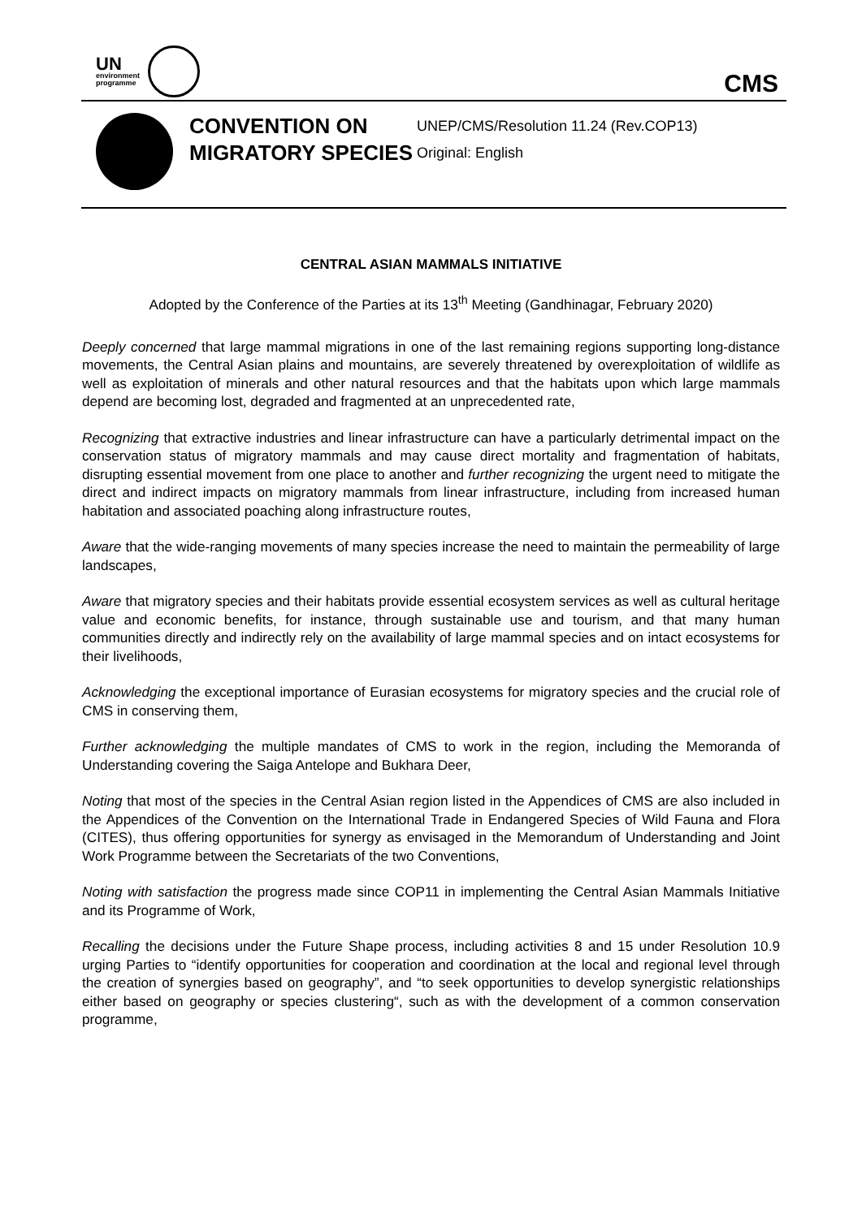UN
environment
programme
CMS
CONVENTION ON MIGRATORY SPECIES
UNEP/CMS/Resolution 11.24 (Rev.COP13)
Original: English
CENTRAL ASIAN MAMMALS INITIATIVE
Adopted by the Conference of the Parties at its 13<sup>th</sup> Meeting (Gandhinagar, February 2020)
Deeply concerned that large mammal migrations in one of the last remaining regions supporting long-distance movements, the Central Asian plains and mountains, are severely threatened by overexploitation of wildlife as well as exploitation of minerals and other natural resources and that the habitats upon which large mammals depend are becoming lost, degraded and fragmented at an unprecedented rate,
Recognizing that extractive industries and linear infrastructure can have a particularly detrimental impact on the conservation status of migratory mammals and may cause direct mortality and fragmentation of habitats, disrupting essential movement from one place to another and further recognizing the urgent need to mitigate the direct and indirect impacts on migratory mammals from linear infrastructure, including from increased human habitation and associated poaching along infrastructure routes,
Aware that the wide-ranging movements of many species increase the need to maintain the permeability of large landscapes,
Aware that migratory species and their habitats provide essential ecosystem services as well as cultural heritage value and economic benefits, for instance, through sustainable use and tourism, and that many human communities directly and indirectly rely on the availability of large mammal species and on intact ecosystems for their livelihoods,
Acknowledging the exceptional importance of Eurasian ecosystems for migratory species and the crucial role of CMS in conserving them,
Further acknowledging the multiple mandates of CMS to work in the region, including the Memoranda of Understanding covering the Saiga Antelope and Bukhara Deer,
Noting that most of the species in the Central Asian region listed in the Appendices of CMS are also included in the Appendices of the Convention on the International Trade in Endangered Species of Wild Fauna and Flora (CITES), thus offering opportunities for synergy as envisaged in the Memorandum of Understanding and Joint Work Programme between the Secretariats of the two Conventions,
Noting with satisfaction the progress made since COP11 in implementing the Central Asian Mammals Initiative and its Programme of Work,
Recalling the decisions under the Future Shape process, including activities 8 and 15 under Resolution 10.9 urging Parties to “identify opportunities for cooperation and coordination at the local and regional level through the creation of synergies based on geography”, and “to seek opportunities to develop synergistic relationships either based on geography or species clustering“, such as with the development of a common conservation programme,